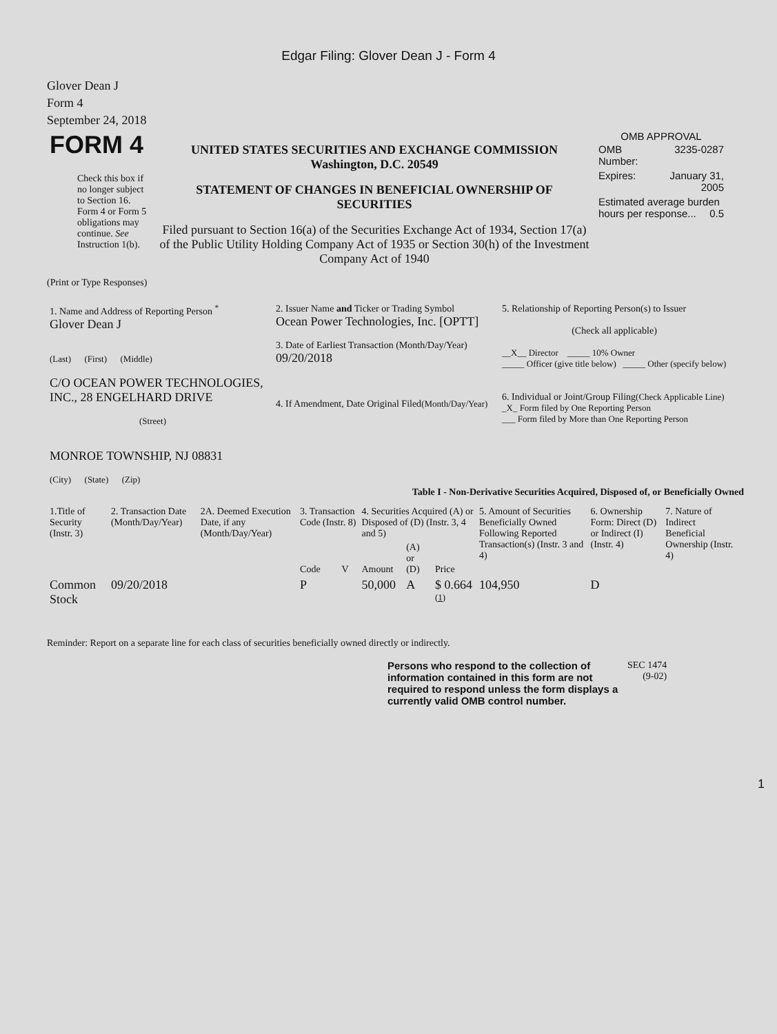Edgar Filing: Glover Dean J - Form 4
Glover Dean J
Form 4
September 24, 2018
| FORM 4 Check this box if no longer subject to Section 16. Form 4 or Form 5 obligations may continue. See Instruction 1(b). | UNITED STATES SECURITIES AND EXCHANGE COMMISSION Washington, D.C. 20549 STATEMENT OF CHANGES IN BENEFICIAL OWNERSHIP OF SECURITIES Filed pursuant to Section 16(a) of the Securities Exchange Act of 1934, Section 17(a) of the Public Utility Holding Company Act of 1935 or Section 30(h) of the Investment Company Act of 1940 | OMB APPROVAL / OMB Number: / 3235-0287 / / Expires: / January 31, 2005 / / Estimated average burden hours per response... 0.5 / / |
(Print or Type Responses)
| 1. Name and Address of Reporting Person <sup>*</sup> Glover Dean J (Last) (First) (Middle) C/O OCEAN POWER TECHNOLOGIES, INC., 28 ENGELHARD DRIVE (Street) MONROE TOWNSHIP, NJ 08831 (City) (State) (Zip) | 2. Issuer Name and Ticker or Trading Symbol Ocean Power Technologies, Inc. [OPTT] 3. Date of Earliest Transaction (Month/Day/Year) 09/20/2018 4. If Amendment, Date Original Filed (Month/Day/Year) | 5. Relationship of Reporting Person(s) to Issuer (Check all applicable) __X__ Director _____ 10% Owner _____ Officer (give title below) _____ Other (specify below) 6. Individual or Joint/Group Filing (Check Applicable Line) _X_ Form filed by One Reporting Person ___ Form filed by More than One Reporting Person |
Table I - Non-Derivative Securities Acquired, Disposed of, or Beneficially Owned
| 1.Title of Security (Instr. 3) | 2. Transaction Date (Month/Day/Year) | 2A. Deemed Execution Date, if any (Month/Day/Year) | 3. Transaction Code (Instr. 8) | | 4. Securities Acquired (A) or Disposed of (D) (Instr. 3, 4 and 5) | | | 5. Amount of Securities Beneficially Owned Following Reported Transaction(s) (Instr. 3 and 4) | 6. Ownership Form: Direct (D) or Indirect (I) (Instr. 4) | 7. Nature of Indirect Beneficial Ownership (Instr. 4) |
| --- | --- | --- | --- | --- | --- | --- | --- | --- | --- | --- |
| | | | Code | V | Amount | (A) or (D) | Price | | | |
| Common Stock | 09/20/2018 | | P | | 50,000 | A | $ 0.664 <sup>(1)</sup> | 104,950 | D | |
Reminder: Report on a separate line for each class of securities beneficially owned directly or indirectly.
| Persons who respond to the collection of information contained in this form are not required to respond unless the form displays a currently valid OMB control number. | SEC 1474 (9-02) |
1